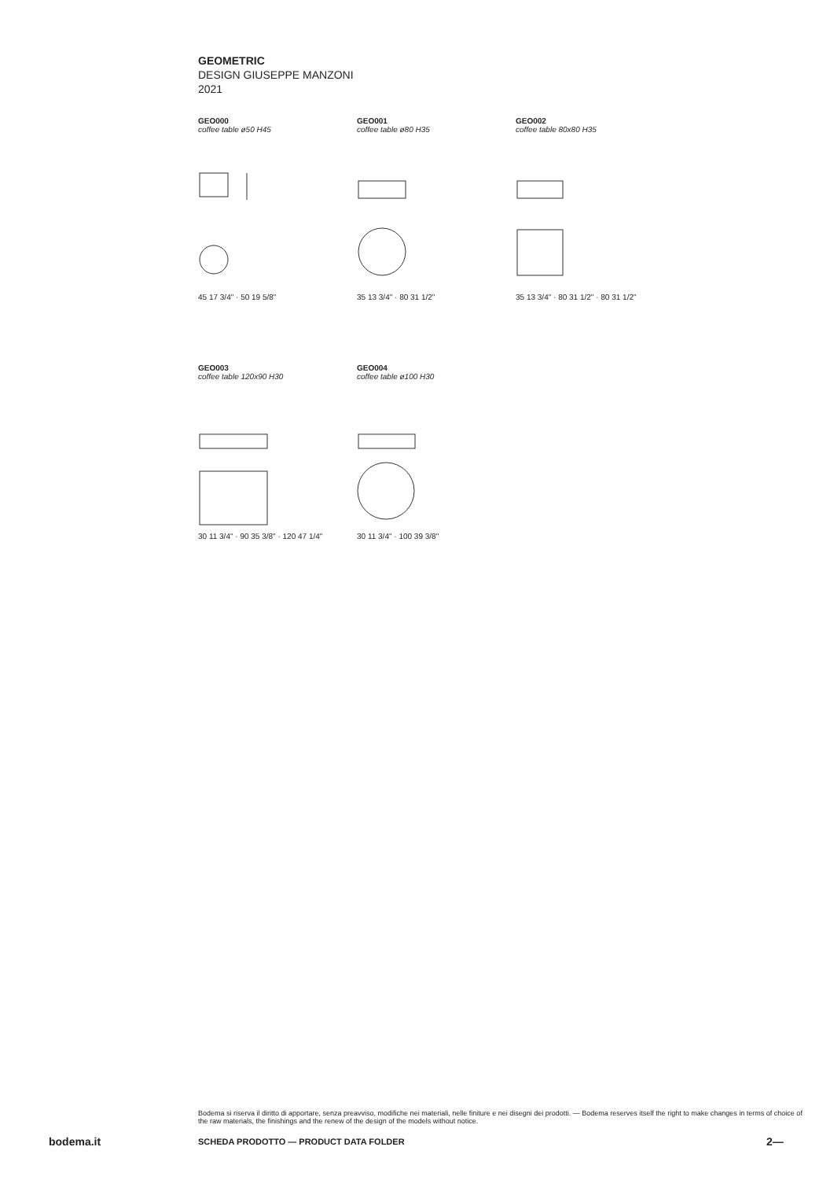GEOMETRIC
DESIGN GIUSEPPE MANZONI
2021
GEO000
coffee table ø50 H45
45 17 3/4" · 50 19 5/8"
GEO001
coffee table ø80 H35
35 13 3/4" · 80 31 1/2"
GEO002
coffee table 80x80 H35
35 13 3/4" · 80 31 1/2" · 80 31 1/2"
GEO003
coffee table 120x90 H30
30 11 3/4" · 90 35 3/8" · 120 47 1/4"
GEO004
coffee table ø100 H30
30 11 3/4" · 100 39 3/8"
Bodema si riserva il diritto di apportare, senza preavviso, modifiche nei materiali, nelle finiture e nei disegni dei prodotti. — Bodema reserves itself the right to make changes in terms of choice of the raw materials, the finishings and the renew of the design of the models without notice.
bodema.it SCHEDA PRODOTTO — PRODUCT DATA FOLDER 2—